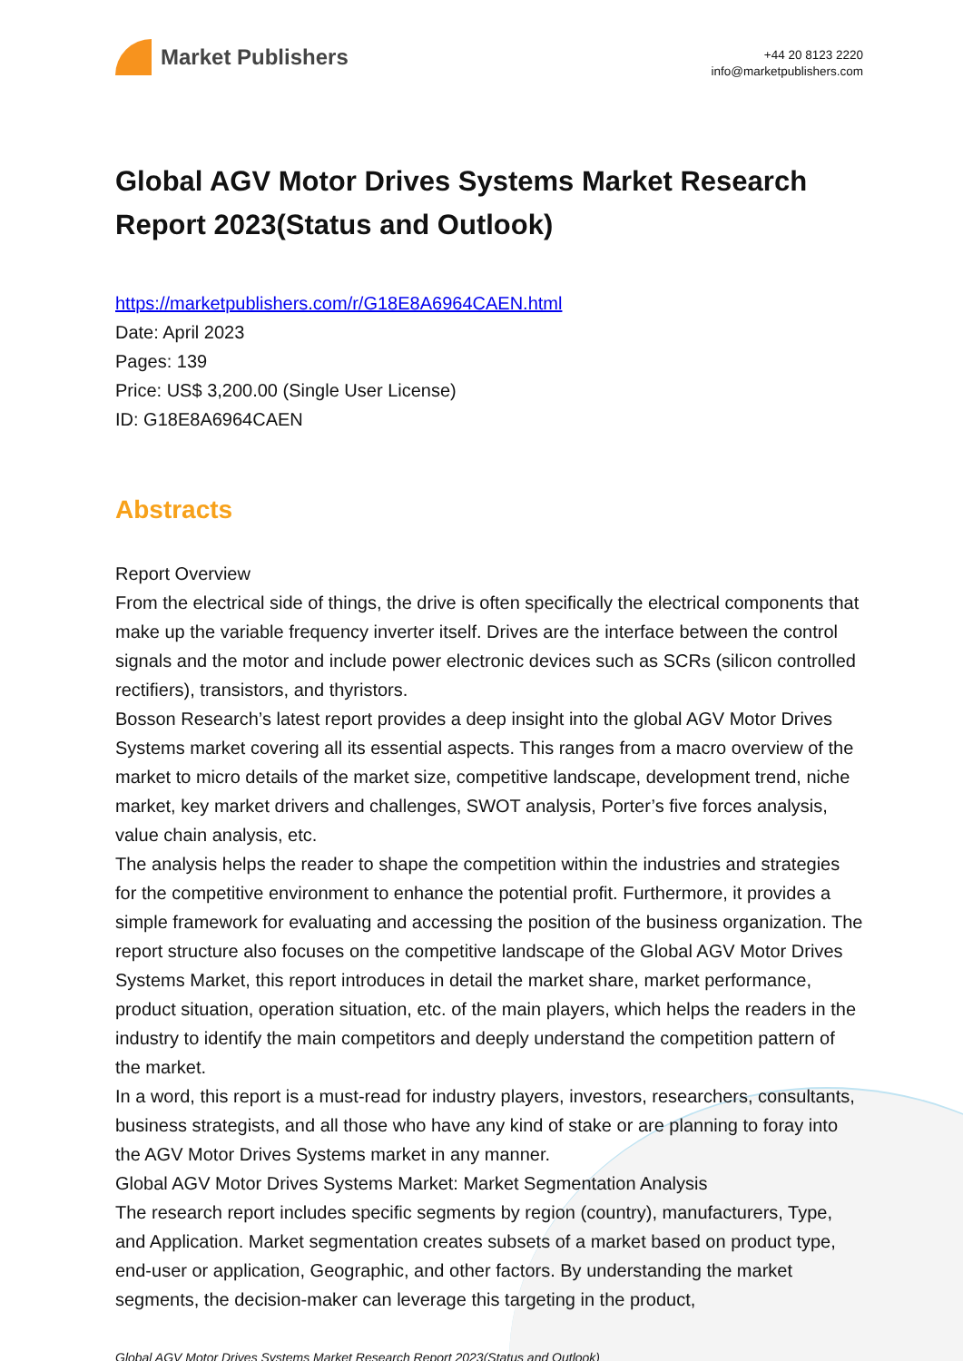Market Publishers
+44 20 8123 2220
info@marketpublishers.com
Global AGV Motor Drives Systems Market Research Report 2023(Status and Outlook)
https://marketpublishers.com/r/G18E8A6964CAEN.html
Date: April 2023
Pages: 139
Price: US$ 3,200.00 (Single User License)
ID: G18E8A6964CAEN
Abstracts
Report Overview
From the electrical side of things, the drive is often specifically the electrical components that make up the variable frequency inverter itself. Drives are the interface between the control signals and the motor and include power electronic devices such as SCRs (silicon controlled rectifiers), transistors, and thyristors.
Bosson Research’s latest report provides a deep insight into the global AGV Motor Drives Systems market covering all its essential aspects. This ranges from a macro overview of the market to micro details of the market size, competitive landscape, development trend, niche market, key market drivers and challenges, SWOT analysis, Porter’s five forces analysis, value chain analysis, etc.
The analysis helps the reader to shape the competition within the industries and strategies for the competitive environment to enhance the potential profit. Furthermore, it provides a simple framework for evaluating and accessing the position of the business organization. The report structure also focuses on the competitive landscape of the Global AGV Motor Drives Systems Market, this report introduces in detail the market share, market performance, product situation, operation situation, etc. of the main players, which helps the readers in the industry to identify the main competitors and deeply understand the competition pattern of the market.
In a word, this report is a must-read for industry players, investors, researchers, consultants, business strategists, and all those who have any kind of stake or are planning to foray into the AGV Motor Drives Systems market in any manner.
Global AGV Motor Drives Systems Market: Market Segmentation Analysis
The research report includes specific segments by region (country), manufacturers, Type, and Application. Market segmentation creates subsets of a market based on product type, end-user or application, Geographic, and other factors. By understanding the market segments, the decision-maker can leverage this targeting in the product,
Global AGV Motor Drives Systems Market Research Report 2023(Status and Outlook)